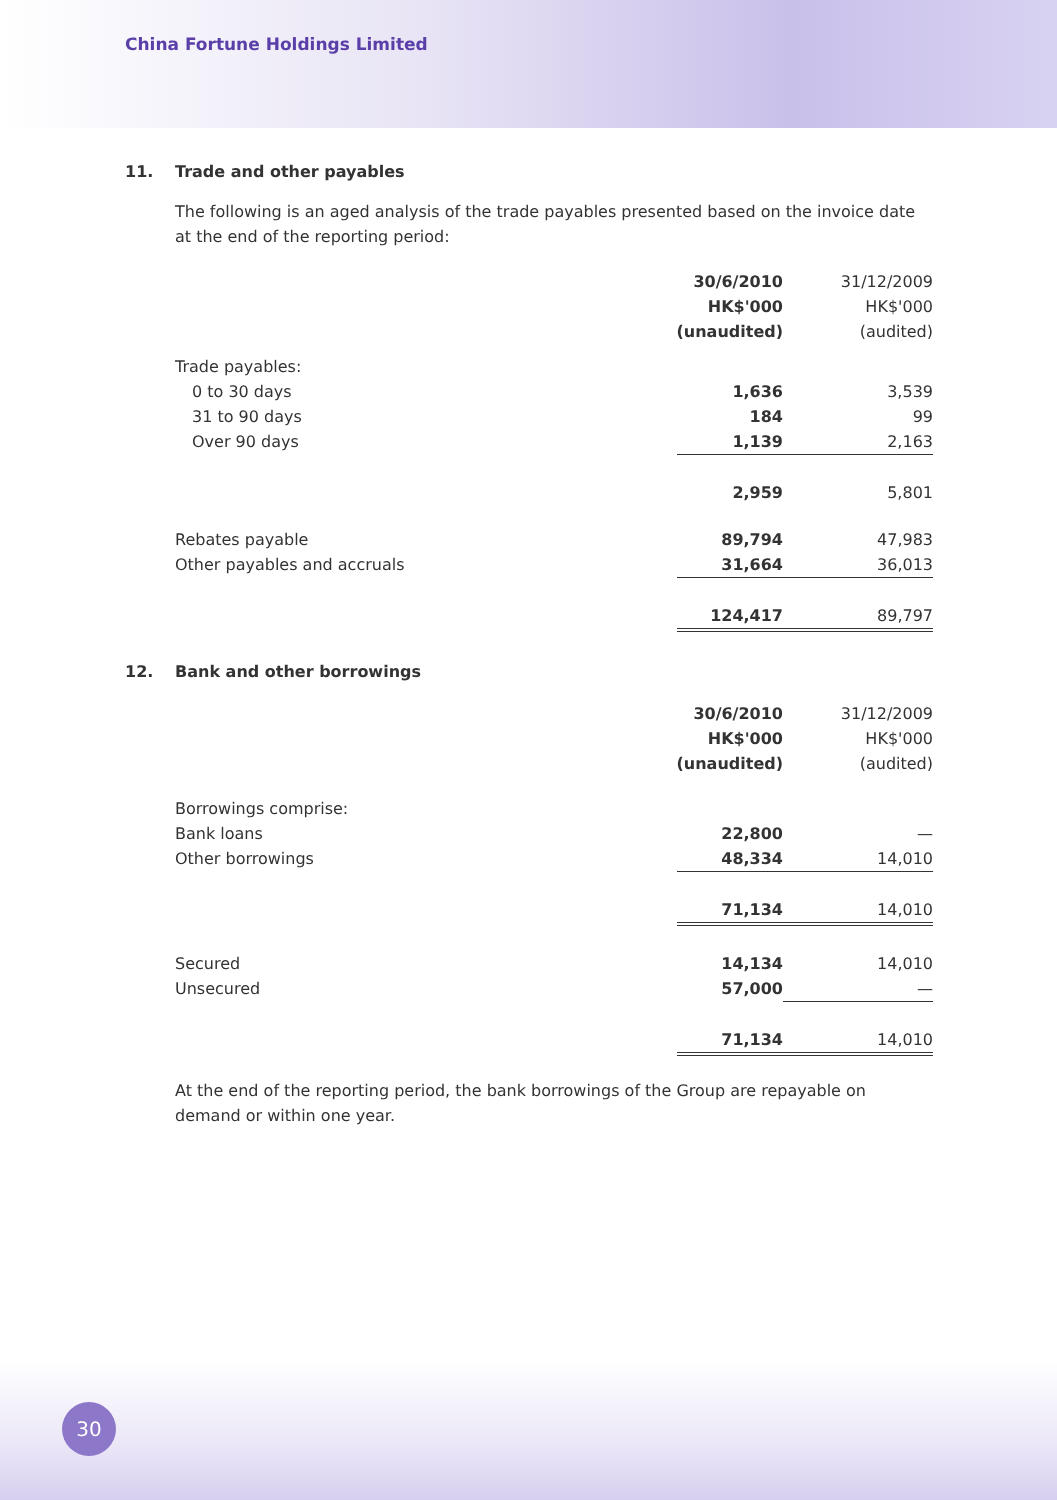China Fortune Holdings Limited
11. Trade and other payables
The following is an aged analysis of the trade payables presented based on the invoice date at the end of the reporting period:
| | 30/6/2010 HK$'000 (unaudited) | 31/12/2009 HK$'000 (audited) |
| Trade payables: | | |
| 0 to 30 days | 1,636 | 3,539 |
| 31 to 90 days | 184 | 99 |
| Over 90 days | 1,139 | 2,163 |
| | 2,959 | 5,801 |
| Rebates payable | 89,794 | 47,983 |
| Other payables and accruals | 31,664 | 36,013 |
| | 124,417 | 89,797 |
12. Bank and other borrowings
| | 30/6/2010 HK$'000 (unaudited) | 31/12/2009 HK$'000 (audited) |
| Borrowings comprise: | | |
| Bank loans | 22,800 | — |
| Other borrowings | 48,334 | 14,010 |
| | 71,134 | 14,010 |
| Secured | 14,134 | 14,010 |
| Unsecured | 57,000 | — |
| | 71,134 | 14,010 |
At the end of the reporting period, the bank borrowings of the Group are repayable on demand or within one year.
30